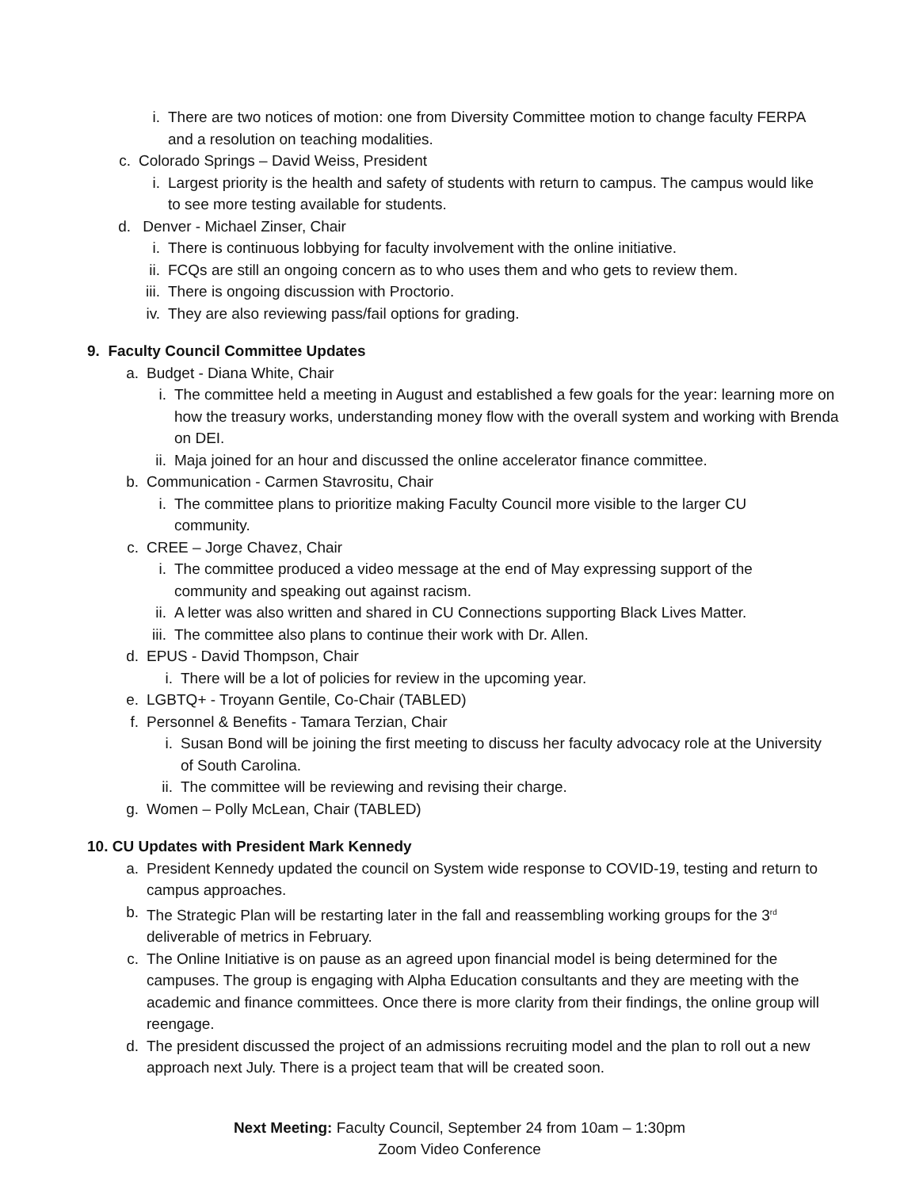i. There are two notices of motion: one from Diversity Committee motion to change faculty FERPA and a resolution on teaching modalities.
c. Colorado Springs – David Weiss, President
i. Largest priority is the health and safety of students with return to campus. The campus would like to see more testing available for students.
d. Denver - Michael Zinser, Chair
i. There is continuous lobbying for faculty involvement with the online initiative.
ii. FCQs are still an ongoing concern as to who uses them and who gets to review them.
iii. There is ongoing discussion with Proctorio.
iv. They are also reviewing pass/fail options for grading.
9. Faculty Council Committee Updates
a. Budget - Diana White, Chair
i. The committee held a meeting in August and established a few goals for the year: learning more on how the treasury works, understanding money flow with the overall system and working with Brenda on DEI.
ii. Maja joined for an hour and discussed the online accelerator finance committee.
b. Communication - Carmen Stavrositu, Chair
i. The committee plans to prioritize making Faculty Council more visible to the larger CU community.
c. CREE – Jorge Chavez, Chair
i. The committee produced a video message at the end of May expressing support of the community and speaking out against racism.
ii. A letter was also written and shared in CU Connections supporting Black Lives Matter.
iii. The committee also plans to continue their work with Dr. Allen.
d. EPUS - David Thompson, Chair
i. There will be a lot of policies for review in the upcoming year.
e. LGBTQ+ - Troyann Gentile, Co-Chair (TABLED)
f. Personnel & Benefits - Tamara Terzian, Chair
i. Susan Bond will be joining the first meeting to discuss her faculty advocacy role at the University of South Carolina.
ii. The committee will be reviewing and revising their charge.
g. Women – Polly McLean, Chair (TABLED)
10. CU Updates with President Mark Kennedy
a. President Kennedy updated the council on System wide response to COVID-19, testing and return to campus approaches.
b. The Strategic Plan will be restarting later in the fall and reassembling working groups for the 3<sup>rd</sup> deliverable of metrics in February.
c. The Online Initiative is on pause as an agreed upon financial model is being determined for the campuses. The group is engaging with Alpha Education consultants and they are meeting with the academic and finance committees. Once there is more clarity from their findings, the online group will reengage.
d. The president discussed the project of an admissions recruiting model and the plan to roll out a new approach next July. There is a project team that will be created soon.
Next Meeting: Faculty Council, September 24 from 10am – 1:30pm
Zoom Video Conference